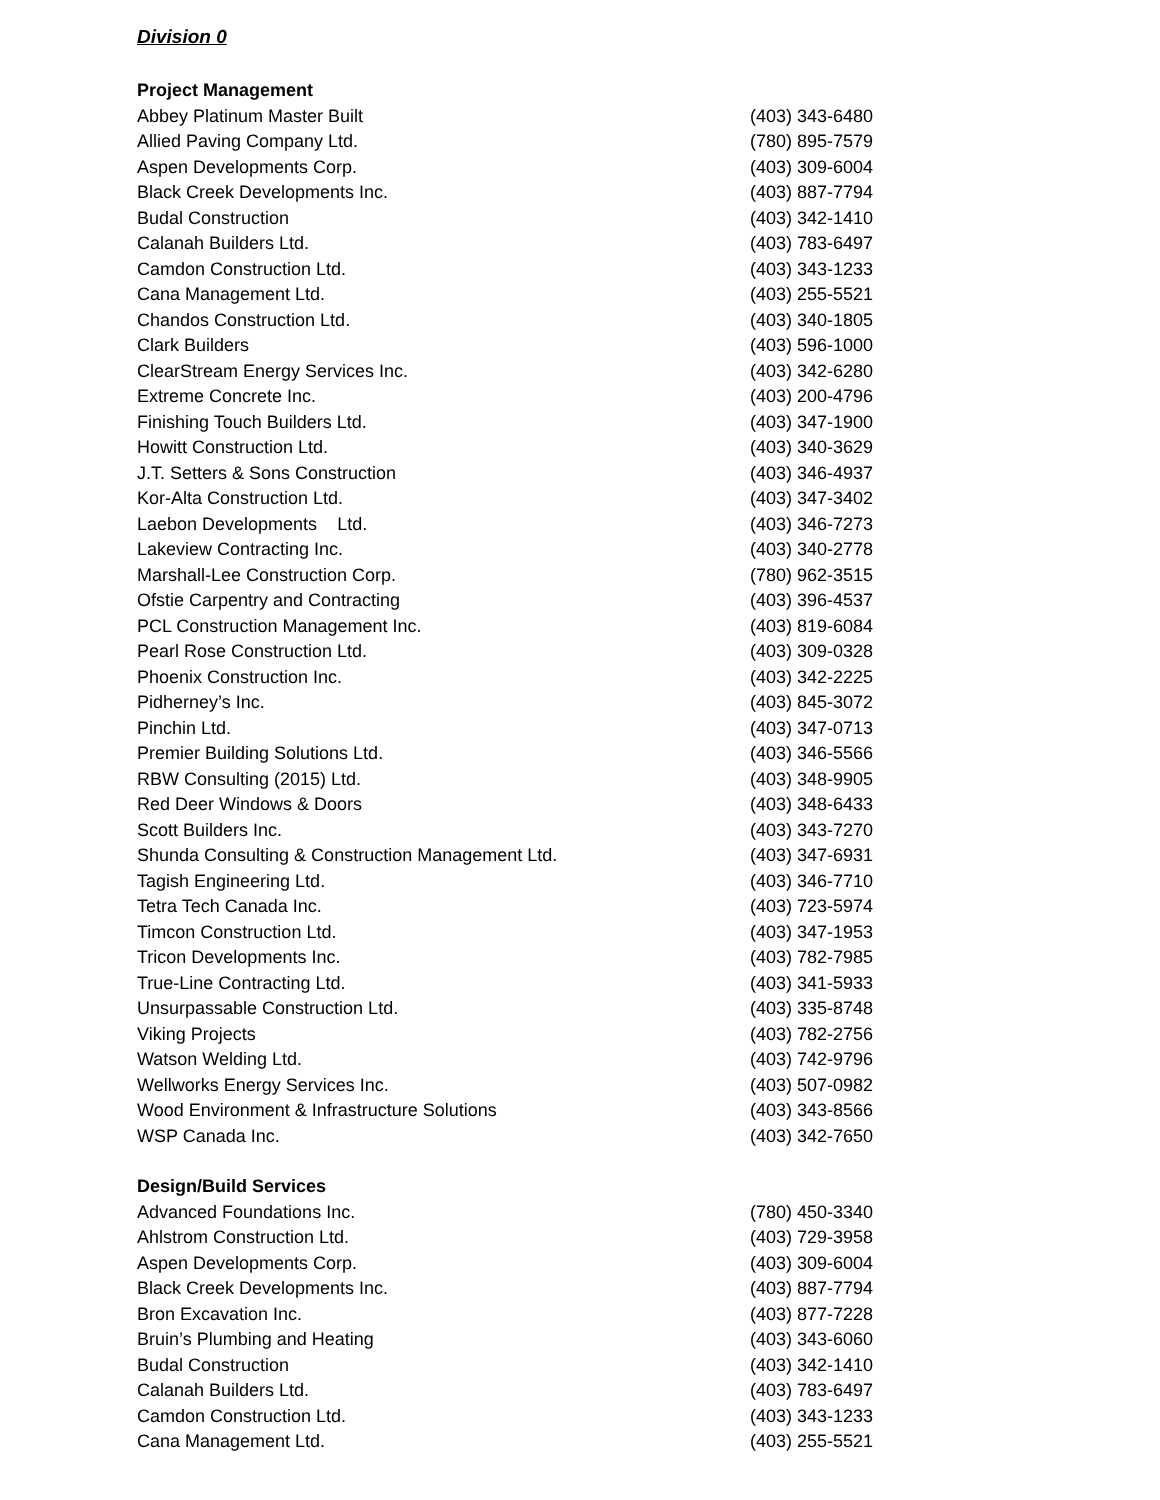Division 0
Project Management
| Abbey Platinum Master Built | (403) 343-6480 |
| Allied Paving Company Ltd. | (780) 895-7579 |
| Aspen Developments Corp. | (403) 309-6004 |
| Black Creek Developments Inc. | (403) 887-7794 |
| Budal Construction | (403) 342-1410 |
| Calanah Builders Ltd. | (403) 783-6497 |
| Camdon Construction Ltd. | (403) 343-1233 |
| Cana Management Ltd. | (403) 255-5521 |
| Chandos Construction Ltd. | (403) 340-1805 |
| Clark Builders | (403) 596-1000 |
| ClearStream Energy Services Inc. | (403) 342-6280 |
| Extreme Concrete Inc. | (403) 200-4796 |
| Finishing Touch Builders Ltd. | (403) 347-1900 |
| Howitt Construction Ltd. | (403) 340-3629 |
| J.T. Setters & Sons Construction | (403) 346-4937 |
| Kor-Alta Construction Ltd. | (403) 347-3402 |
| Laebon Developments Ltd. | (403) 346-7273 |
| Lakeview Contracting Inc. | (403) 340-2778 |
| Marshall-Lee Construction Corp. | (780) 962-3515 |
| Ofstie Carpentry and Contracting | (403) 396-4537 |
| PCL Construction Management Inc. | (403) 819-6084 |
| Pearl Rose Construction Ltd. | (403) 309-0328 |
| Phoenix Construction Inc. | (403) 342-2225 |
| Pidherney’s Inc. | (403) 845-3072 |
| Pinchin Ltd. | (403) 347-0713 |
| Premier Building Solutions Ltd. | (403) 346-5566 |
| RBW Consulting (2015) Ltd. | (403) 348-9905 |
| Red Deer Windows & Doors | (403) 348-6433 |
| Scott Builders Inc. | (403) 343-7270 |
| Shunda Consulting & Construction Management Ltd. | (403) 347-6931 |
| Tagish Engineering Ltd. | (403) 346-7710 |
| Tetra Tech Canada Inc. | (403) 723-5974 |
| Timcon Construction Ltd. | (403) 347-1953 |
| Tricon Developments Inc. | (403) 782-7985 |
| True-Line Contracting Ltd. | (403) 341-5933 |
| Unsurpassable Construction Ltd. | (403) 335-8748 |
| Viking Projects | (403) 782-2756 |
| Watson Welding Ltd. | (403) 742-9796 |
| Wellworks Energy Services Inc. | (403) 507-0982 |
| Wood Environment & Infrastructure Solutions | (403) 343-8566 |
| WSP Canada Inc. | (403) 342-7650 |
Design/Build Services
| Advanced Foundations Inc. | (780) 450-3340 |
| Ahlstrom Construction Ltd. | (403) 729-3958 |
| Aspen Developments Corp. | (403) 309-6004 |
| Black Creek Developments Inc. | (403) 887-7794 |
| Bron Excavation Inc. | (403) 877-7228 |
| Bruin’s Plumbing and Heating | (403) 343-6060 |
| Budal Construction | (403) 342-1410 |
| Calanah Builders Ltd. | (403) 783-6497 |
| Camdon Construction Ltd. | (403) 343-1233 |
| Cana Management Ltd. | (403) 255-5521 |